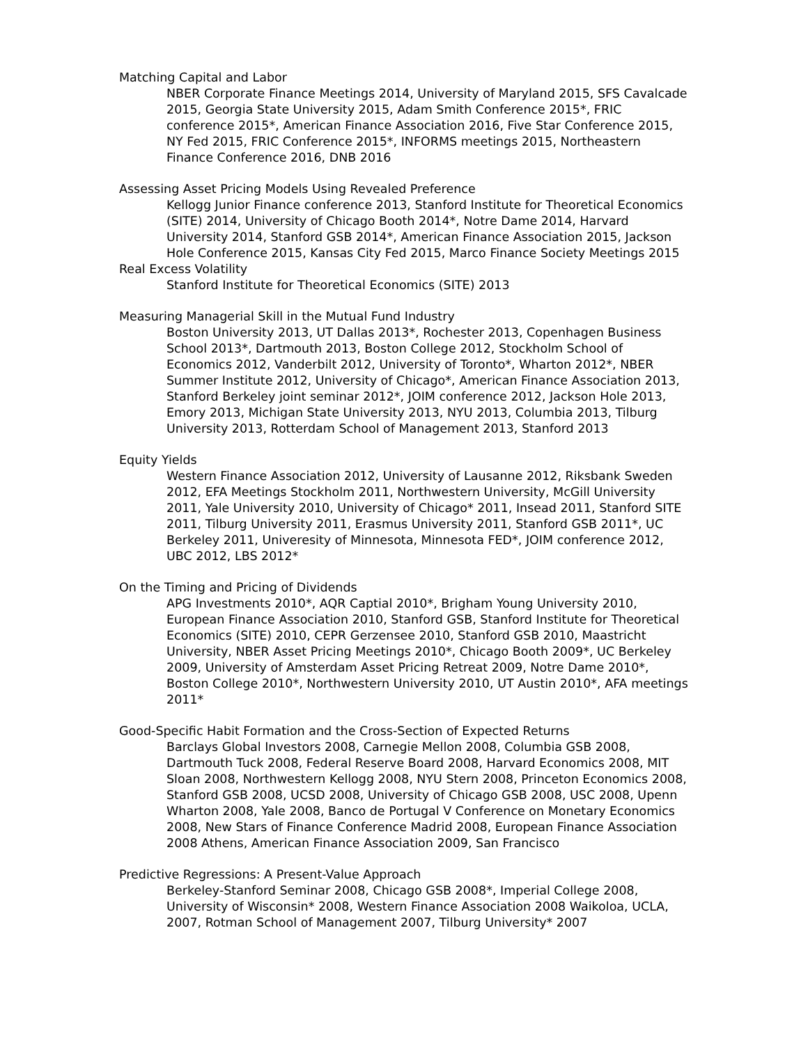Matching Capital and Labor
NBER Corporate Finance Meetings 2014, University of Maryland 2015, SFS Cavalcade 2015, Georgia State University 2015, Adam Smith Conference 2015*, FRIC conference 2015*, American Finance Association 2016, Five Star Conference 2015, NY Fed 2015, FRIC Conference 2015*, INFORMS meetings 2015, Northeastern Finance Conference 2016, DNB 2016
Assessing Asset Pricing Models Using Revealed Preference
Kellogg Junior Finance conference 2013, Stanford Institute for Theoretical Economics (SITE) 2014, University of Chicago Booth 2014*, Notre Dame 2014, Harvard University 2014, Stanford GSB 2014*, American Finance Association 2015, Jackson Hole Conference 2015, Kansas City Fed 2015, Marco Finance Society Meetings 2015
Real Excess Volatility
Stanford Institute for Theoretical Economics (SITE) 2013
Measuring Managerial Skill in the Mutual Fund Industry
Boston University 2013, UT Dallas 2013*, Rochester 2013, Copenhagen Business School 2013*, Dartmouth 2013, Boston College 2012, Stockholm School of Economics 2012, Vanderbilt 2012, University of Toronto*, Wharton 2012*, NBER Summer Institute 2012, University of Chicago*, American Finance Association 2013, Stanford Berkeley joint seminar 2012*, JOIM conference 2012, Jackson Hole 2013, Emory 2013, Michigan State University 2013, NYU 2013, Columbia 2013, Tilburg University 2013, Rotterdam School of Management 2013, Stanford 2013
Equity Yields
Western Finance Association 2012, University of Lausanne 2012, Riksbank Sweden 2012, EFA Meetings Stockholm 2011, Northwestern University, McGill University 2011, Yale University 2010, University of Chicago* 2011, Insead 2011, Stanford SITE 2011, Tilburg University 2011, Erasmus University 2011, Stanford GSB 2011*, UC Berkeley 2011, Univeresity of Minnesota, Minnesota FED*, JOIM conference 2012, UBC 2012, LBS 2012*
On the Timing and Pricing of Dividends
APG Investments 2010*, AQR Captial 2010*, Brigham Young University 2010, European Finance Association 2010, Stanford GSB, Stanford Institute for Theoretical Economics (SITE) 2010, CEPR Gerzensee 2010, Stanford GSB 2010, Maastricht University, NBER Asset Pricing Meetings 2010*, Chicago Booth 2009*, UC Berkeley 2009, University of Amsterdam Asset Pricing Retreat 2009, Notre Dame 2010*, Boston College 2010*, Northwestern University 2010, UT Austin 2010*, AFA meetings 2011*
Good-Specific Habit Formation and the Cross-Section of Expected Returns
Barclays Global Investors 2008, Carnegie Mellon 2008, Columbia GSB 2008, Dartmouth Tuck 2008, Federal Reserve Board 2008, Harvard Economics 2008, MIT Sloan 2008, Northwestern Kellogg 2008, NYU Stern 2008, Princeton Economics 2008, Stanford GSB 2008, UCSD 2008, University of Chicago GSB 2008, USC 2008, Upenn Wharton 2008, Yale 2008, Banco de Portugal V Conference on Monetary Economics 2008, New Stars of Finance Conference Madrid 2008, European Finance Association 2008 Athens, American Finance Association 2009, San Francisco
Predictive Regressions: A Present-Value Approach
Berkeley-Stanford Seminar 2008, Chicago GSB 2008*, Imperial College 2008, University of Wisconsin* 2008, Western Finance Association 2008 Waikoloa, UCLA, 2007, Rotman School of Management 2007, Tilburg University* 2007